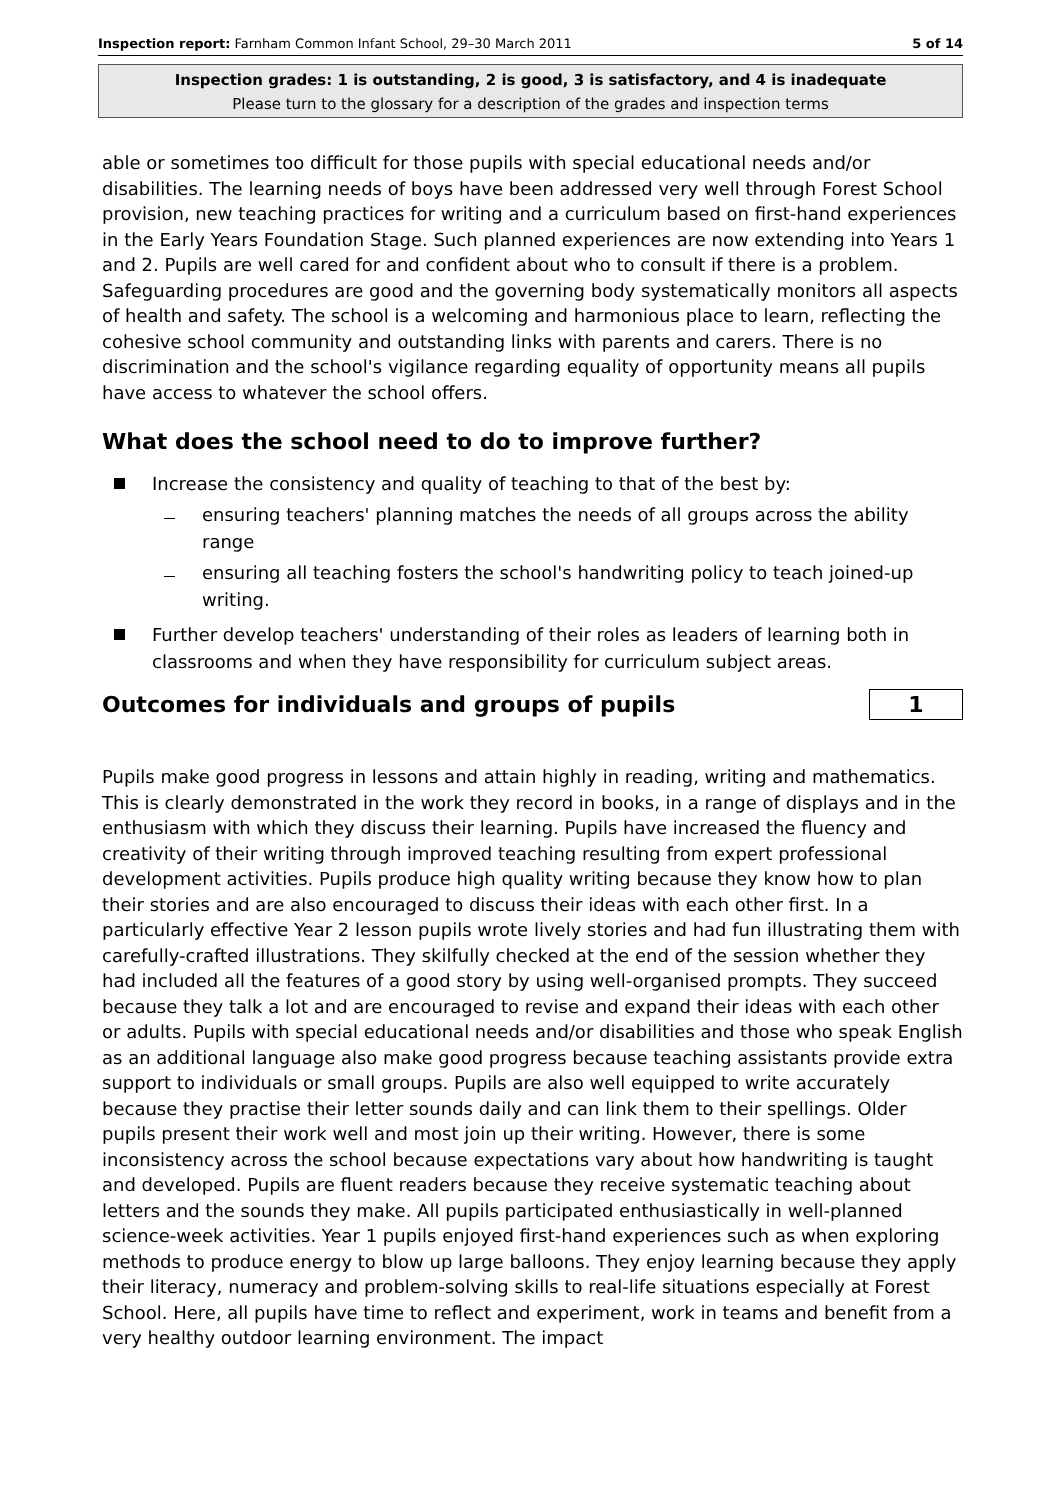Inspection report: Farnham Common Infant School, 29–30 March 2011 5 of 14
Inspection grades: 1 is outstanding, 2 is good, 3 is satisfactory, and 4 is inadequate
Please turn to the glossary for a description of the grades and inspection terms
able or sometimes too difficult for those pupils with special educational needs and/or disabilities. The learning needs of boys have been addressed very well through Forest School provision, new teaching practices for writing and a curriculum based on first-hand experiences in the Early Years Foundation Stage. Such planned experiences are now extending into Years 1 and 2. Pupils are well cared for and confident about who to consult if there is a problem. Safeguarding procedures are good and the governing body systematically monitors all aspects of health and safety. The school is a welcoming and harmonious place to learn, reflecting the cohesive school community and outstanding links with parents and carers. There is no discrimination and the school's vigilance regarding equality of opportunity means all pupils have access to whatever the school offers.
What does the school need to do to improve further?
Increase the consistency and quality of teaching to that of the best by:
ensuring teachers' planning matches the needs of all groups across the ability range
ensuring all teaching fosters the school's handwriting policy to teach joined-up writing.
Further develop teachers' understanding of their roles as leaders of learning both in classrooms and when they have responsibility for curriculum subject areas.
Outcomes for individuals and groups of pupils
1
Pupils make good progress in lessons and attain highly in reading, writing and mathematics. This is clearly demonstrated in the work they record in books, in a range of displays and in the enthusiasm with which they discuss their learning. Pupils have increased the fluency and creativity of their writing through improved teaching resulting from expert professional development activities. Pupils produce high quality writing because they know how to plan their stories and are also encouraged to discuss their ideas with each other first. In a particularly effective Year 2 lesson pupils wrote lively stories and had fun illustrating them with carefully-crafted illustrations. They skilfully checked at the end of the session whether they had included all the features of a good story by using well-organised prompts. They succeed because they talk a lot and are encouraged to revise and expand their ideas with each other or adults. Pupils with special educational needs and/or disabilities and those who speak English as an additional language also make good progress because teaching assistants provide extra support to individuals or small groups. Pupils are also well equipped to write accurately because they practise their letter sounds daily and can link them to their spellings. Older pupils present their work well and most join up their writing. However, there is some inconsistency across the school because expectations vary about how handwriting is taught and developed. Pupils are fluent readers because they receive systematic teaching about letters and the sounds they make. All pupils participated enthusiastically in well-planned science-week activities. Year 1 pupils enjoyed first-hand experiences such as when exploring methods to produce energy to blow up large balloons. They enjoy learning because they apply their literacy, numeracy and problem-solving skills to real-life situations especially at Forest School. Here, all pupils have time to reflect and experiment, work in teams and benefit from a very healthy outdoor learning environment. The impact